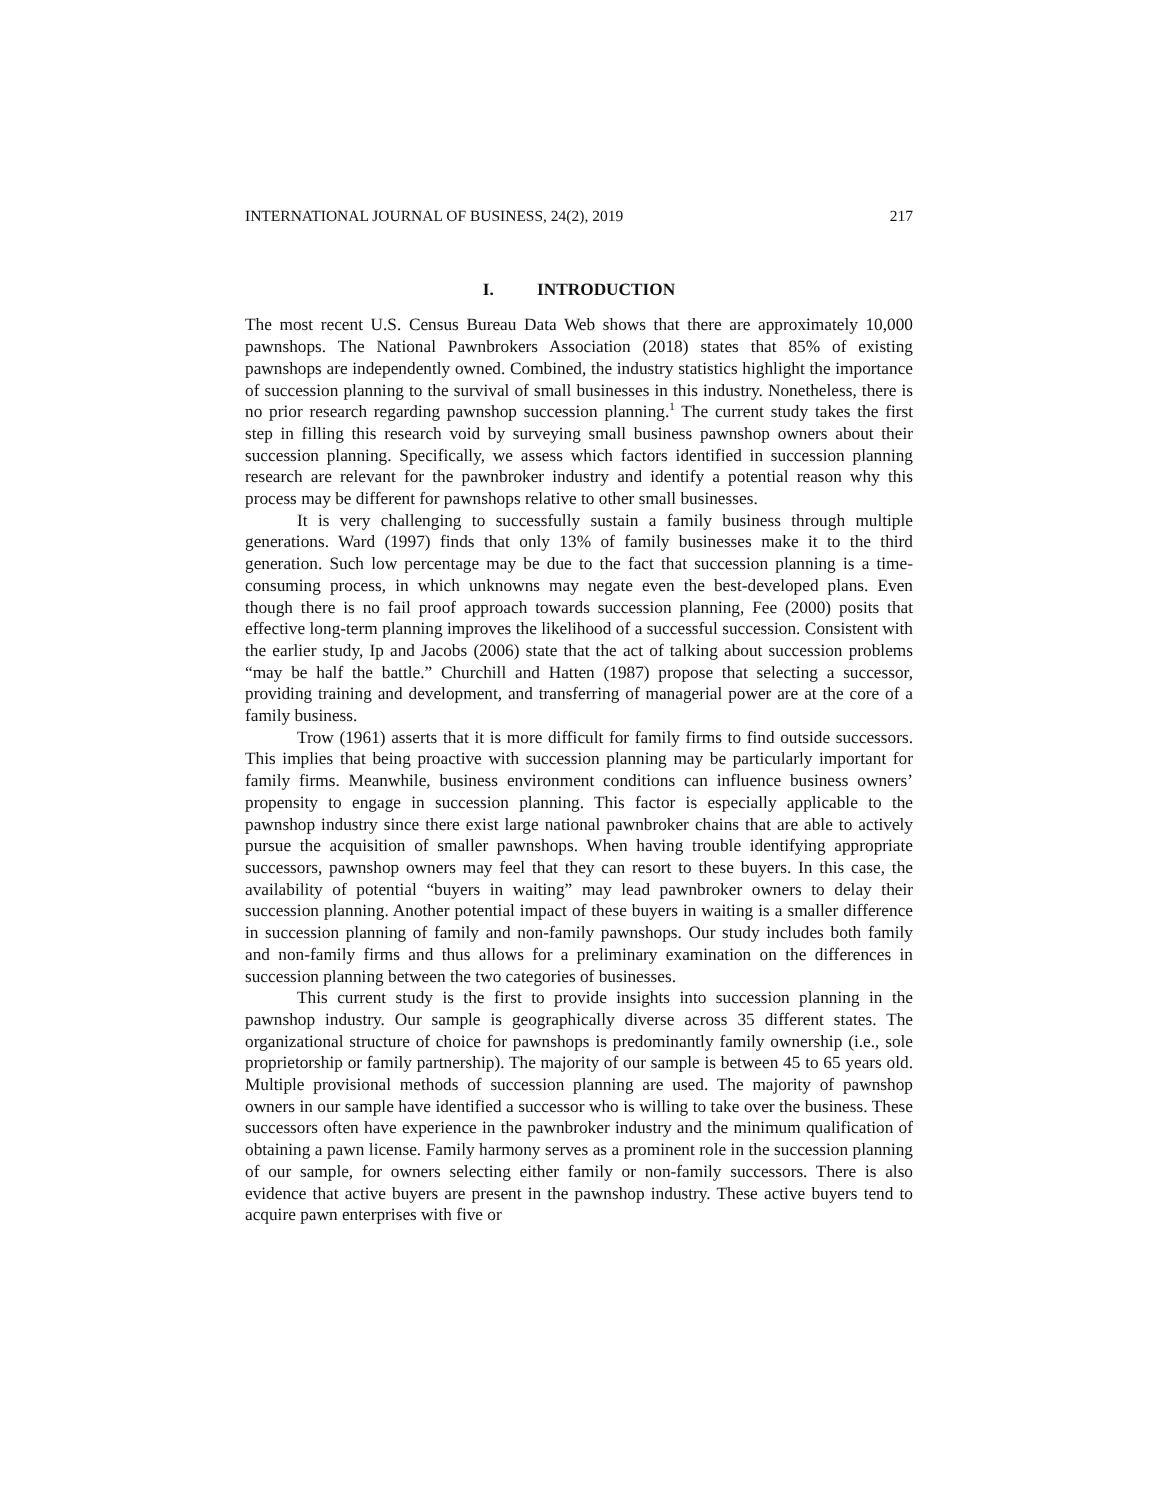INTERNATIONAL JOURNAL OF BUSINESS, 24(2), 2019 217
I. INTRODUCTION
The most recent U.S. Census Bureau Data Web shows that there are approximately 10,000 pawnshops. The National Pawnbrokers Association (2018) states that 85% of existing pawnshops are independently owned. Combined, the industry statistics highlight the importance of succession planning to the survival of small businesses in this industry. Nonetheless, there is no prior research regarding pawnshop succession planning.<sup>1</sup> The current study takes the first step in filling this research void by surveying small business pawnshop owners about their succession planning. Specifically, we assess which factors identified in succession planning research are relevant for the pawnbroker industry and identify a potential reason why this process may be different for pawnshops relative to other small businesses.
It is very challenging to successfully sustain a family business through multiple generations. Ward (1997) finds that only 13% of family businesses make it to the third generation. Such low percentage may be due to the fact that succession planning is a time-consuming process, in which unknowns may negate even the best-developed plans. Even though there is no fail proof approach towards succession planning, Fee (2000) posits that effective long-term planning improves the likelihood of a successful succession. Consistent with the earlier study, Ip and Jacobs (2006) state that the act of talking about succession problems “may be half the battle.” Churchill and Hatten (1987) propose that selecting a successor, providing training and development, and transferring of managerial power are at the core of a family business.
Trow (1961) asserts that it is more difficult for family firms to find outside successors. This implies that being proactive with succession planning may be particularly important for family firms. Meanwhile, business environment conditions can influence business owners’ propensity to engage in succession planning. This factor is especially applicable to the pawnshop industry since there exist large national pawnbroker chains that are able to actively pursue the acquisition of smaller pawnshops. When having trouble identifying appropriate successors, pawnshop owners may feel that they can resort to these buyers. In this case, the availability of potential “buyers in waiting” may lead pawnbroker owners to delay their succession planning. Another potential impact of these buyers in waiting is a smaller difference in succession planning of family and non-family pawnshops. Our study includes both family and non-family firms and thus allows for a preliminary examination on the differences in succession planning between the two categories of businesses.
This current study is the first to provide insights into succession planning in the pawnshop industry. Our sample is geographically diverse across 35 different states. The organizational structure of choice for pawnshops is predominantly family ownership (i.e., sole proprietorship or family partnership). The majority of our sample is between 45 to 65 years old. Multiple provisional methods of succession planning are used. The majority of pawnshop owners in our sample have identified a successor who is willing to take over the business. These successors often have experience in the pawnbroker industry and the minimum qualification of obtaining a pawn license. Family harmony serves as a prominent role in the succession planning of our sample, for owners selecting either family or non-family successors. There is also evidence that active buyers are present in the pawnshop industry. These active buyers tend to acquire pawn enterprises with five or